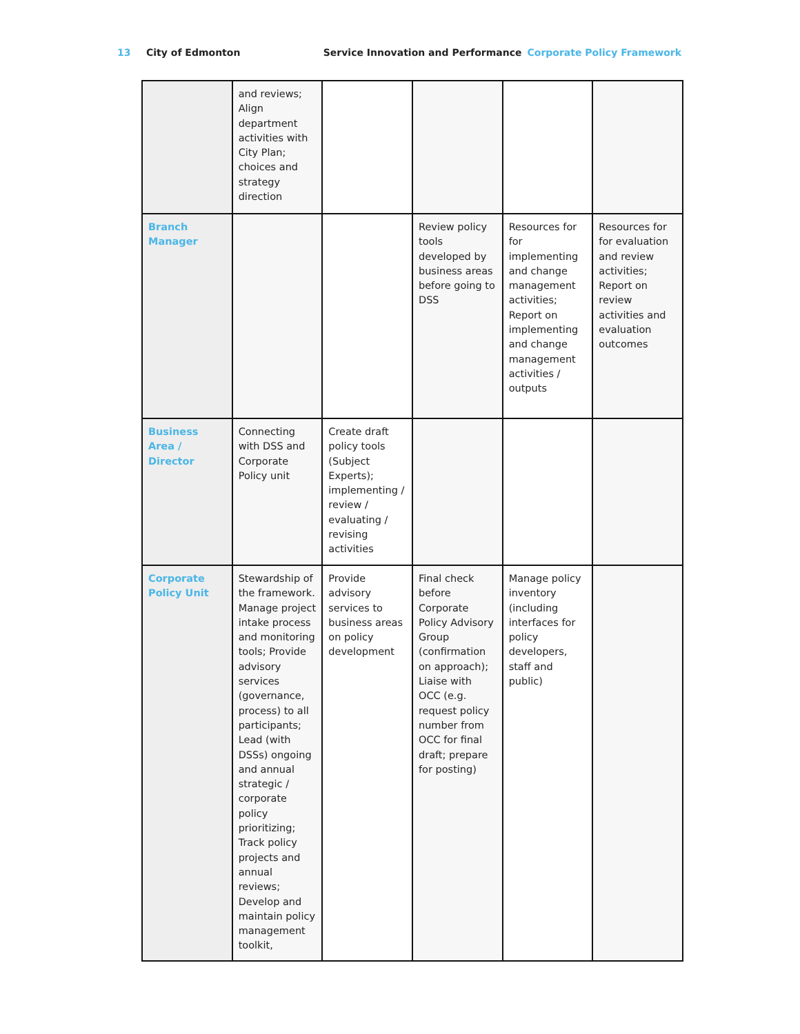13 City of Edmonton Service Innovation and Performance Corporate Policy Framework
| | and reviews; Align department activities with City Plan; choices and strategy direction | | | | |
| Branch Manager | | | Review policy tools developed by business areas before going to DSS | Resources for for implementing and change management activities; Report on implementing and change management activities / outputs | Resources for for evaluation and review activities; Report on review activities and evaluation outcomes |
| Business Area / Director | Connecting with DSS and Corporate Policy unit | Create draft policy tools (Subject Experts); implementing / review / evaluating / revising activities | | | |
| Corporate Policy Unit | Stewardship of the framework. Manage project intake process and monitoring tools; Provide advisory services (governance, process) to all participants; Lead (with DSSs) ongoing and annual strategic / corporate policy prioritizing; Track policy projects and annual reviews; Develop and maintain policy management toolkit, | Provide advisory services to business areas on policy development | Final check before Corporate Policy Advisory Group (confirmation on approach); Liaise with OCC (e.g. request policy number from OCC for final draft; prepare for posting) | Manage policy inventory (including interfaces for policy developers, staff and public) | |